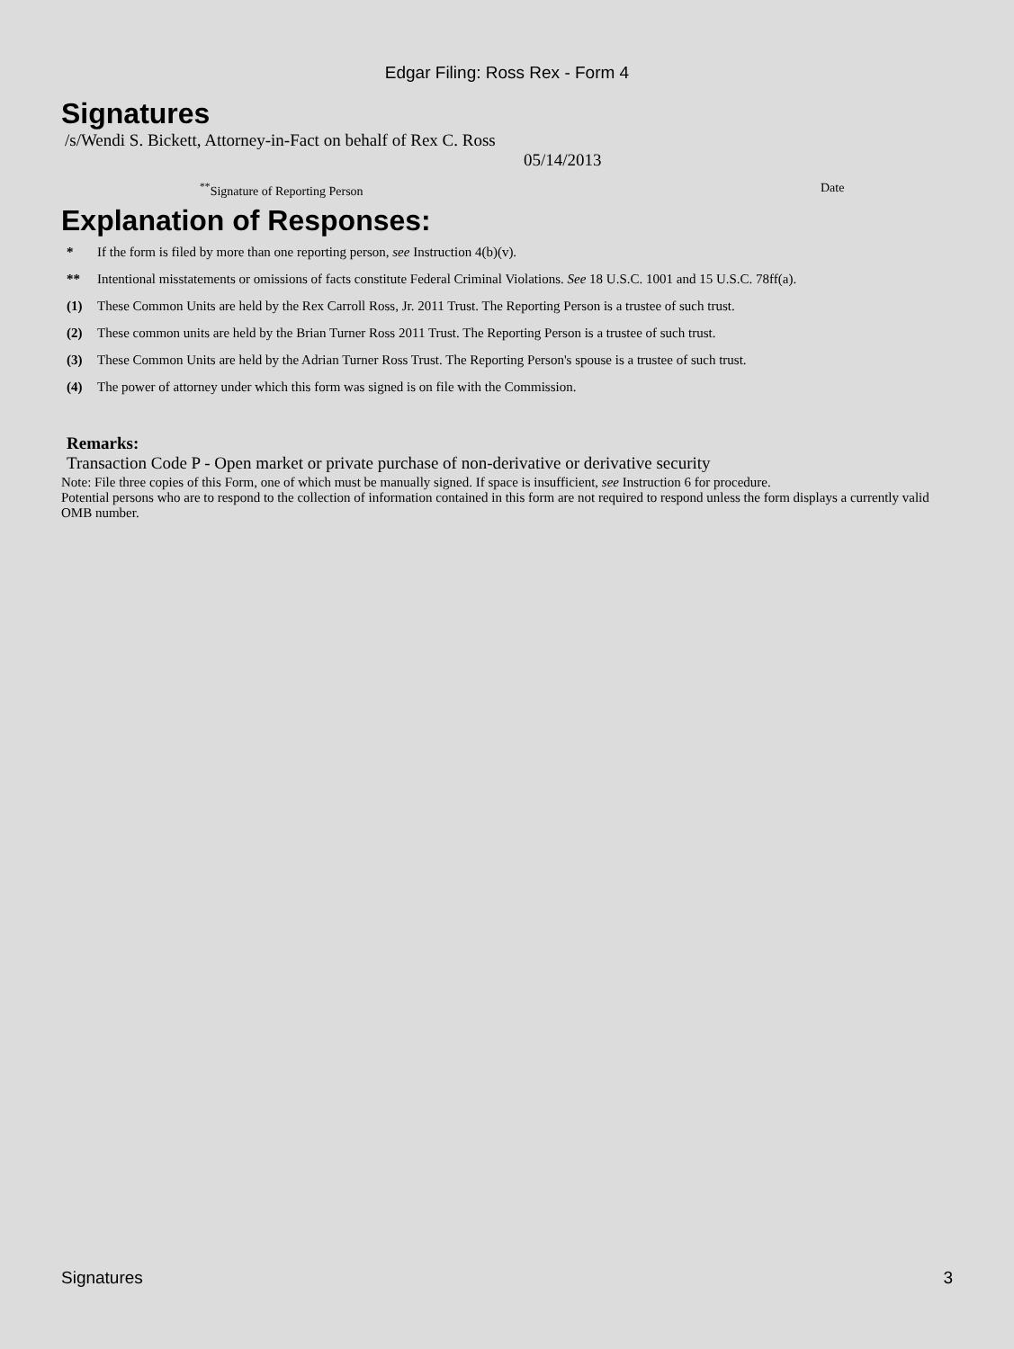Edgar Filing: Ross Rex - Form 4
Signatures
/s/Wendi S. Bickett, Attorney-in-Fact on behalf of Rex C. Ross
05/14/2013
<sup>**</sup> Signature of Reporting Person Date
Explanation of Responses:
| * | If the form is filed by more than one reporting person, see Instruction 4(b)(v). |
| ** | Intentional misstatements or omissions of facts constitute Federal Criminal Violations. See 18 U.S.C. 1001 and 15 U.S.C. 78ff(a). |
| (1) | These Common Units are held by the Rex Carroll Ross, Jr. 2011 Trust. The Reporting Person is a trustee of such trust. |
| (2) | These common units are held by the Brian Turner Ross 2011 Trust. The Reporting Person is a trustee of such trust. |
| (3) | These Common Units are held by the Adrian Turner Ross Trust. The Reporting Person's spouse is a trustee of such trust. |
| (4) | The power of attorney under which this form was signed is on file with the Commission. |
Remarks:
Transaction Code P - Open market or private purchase of non-derivative or derivative security
Note: File three copies of this Form, one of which must be manually signed. If space is insufficient, see Instruction 6 for procedure.
Potential persons who are to respond to the collection of information contained in this form are not required to respond unless the form displays a currently valid OMB number.
Signatures 3